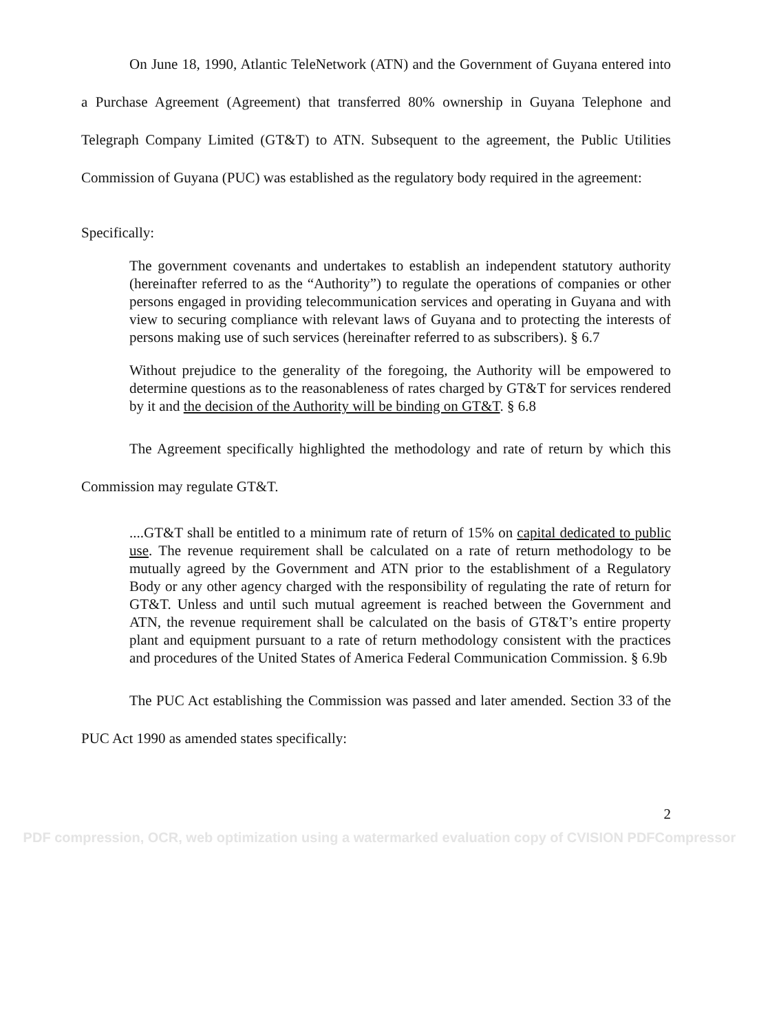On June 18, 1990, Atlantic TeleNetwork (ATN) and the Government of Guyana entered into a Purchase Agreement (Agreement) that transferred 80% ownership in Guyana Telephone and Telegraph Company Limited (GT&T) to ATN. Subsequent to the agreement, the Public Utilities Commission of Guyana (PUC) was established as the regulatory body required in the agreement:
Specifically:
The government covenants and undertakes to establish an independent statutory authority (hereinafter referred to as the “Authority”) to regulate the operations of companies or other persons engaged in providing telecommunication services and operating in Guyana and with view to securing compliance with relevant laws of Guyana and to protecting the interests of persons making use of such services (hereinafter referred to as subscribers). § 6.7
Without prejudice to the generality of the foregoing, the Authority will be empowered to determine questions as to the reasonableness of rates charged by GT&T for services rendered by it and the decision of the Authority will be binding on GT&T. § 6.8
The Agreement specifically highlighted the methodology and rate of return by which this Commission may regulate GT&T.
....GT&T shall be entitled to a minimum rate of return of 15% on capital dedicated to public use. The revenue requirement shall be calculated on a rate of return methodology to be mutually agreed by the Government and ATN prior to the establishment of a Regulatory Body or any other agency charged with the responsibility of regulating the rate of return for GT&T. Unless and until such mutual agreement is reached between the Government and ATN, the revenue requirement shall be calculated on the basis of GT&T’s entire property plant and equipment pursuant to a rate of return methodology consistent with the practices and procedures of the United States of America Federal Communication Commission. § 6.9b
The PUC Act establishing the Commission was passed and later amended. Section 33 of the PUC Act 1990 as amended states specifically:
2
PDF compression, OCR, web optimization using a watermarked evaluation copy of CVISION PDFCompressor